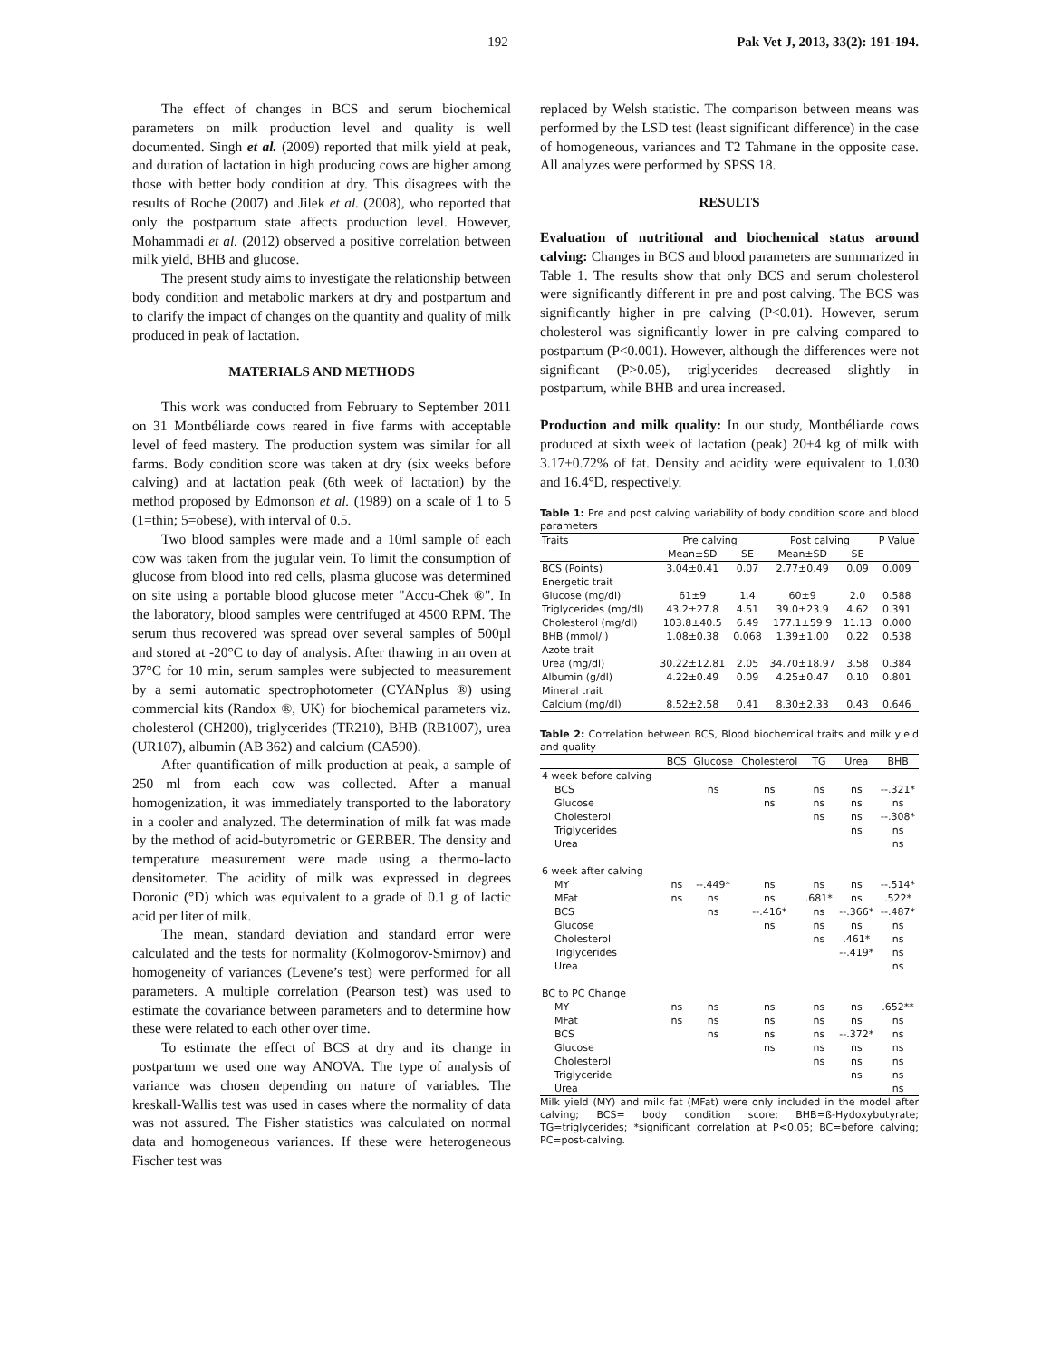192 Pak Vet J, 2013, 33(2): 191-194.
The effect of changes in BCS and serum biochemical parameters on milk production level and quality is well documented. Singh et al. (2009) reported that milk yield at peak, and duration of lactation in high producing cows are higher among those with better body condition at dry. This disagrees with the results of Roche (2007) and Jilek et al. (2008), who reported that only the postpartum state affects production level. However, Mohammadi et al. (2012) observed a positive correlation between milk yield, BHB and glucose.
The present study aims to investigate the relationship between body condition and metabolic markers at dry and postpartum and to clarify the impact of changes on the quantity and quality of milk produced in peak of lactation.
MATERIALS AND METHODS
This work was conducted from February to September 2011 on 31 Montbéliarde cows reared in five farms with acceptable level of feed mastery. The production system was similar for all farms. Body condition score was taken at dry (six weeks before calving) and at lactation peak (6th week of lactation) by the method proposed by Edmonson et al. (1989) on a scale of 1 to 5 (1=thin; 5=obese), with interval of 0.5.
Two blood samples were made and a 10ml sample of each cow was taken from the jugular vein. To limit the consumption of glucose from blood into red cells, plasma glucose was determined on site using a portable blood glucose meter "Accu-Chek ®". In the laboratory, blood samples were centrifuged at 4500 RPM. The serum thus recovered was spread over several samples of 500µl and stored at -20°C to day of analysis. After thawing in an oven at 37°C for 10 min, serum samples were subjected to measurement by a semi automatic spectrophotometer (CYANplus ®) using commercial kits (Randox ®, UK) for biochemical parameters viz. cholesterol (CH200), triglycerides (TR210), BHB (RB1007), urea (UR107), albumin (AB 362) and calcium (CA590).
After quantification of milk production at peak, a sample of 250 ml from each cow was collected. After a manual homogenization, it was immediately transported to the laboratory in a cooler and analyzed. The determination of milk fat was made by the method of acid-butyrometric or GERBER. The density and temperature measurement were made using a thermo-lacto densitometer. The acidity of milk was expressed in degrees Doronic (°D) which was equivalent to a grade of 0.1 g of lactic acid per liter of milk.
The mean, standard deviation and standard error were calculated and the tests for normality (Kolmogorov-Smirnov) and homogeneity of variances (Levene’s test) were performed for all parameters. A multiple correlation (Pearson test) was used to estimate the covariance between parameters and to determine how these were related to each other over time.
To estimate the effect of BCS at dry and its change in postpartum we used one way ANOVA. The type of analysis of variance was chosen depending on nature of variables. The kreskall-Wallis test was used in cases where the normality of data was not assured. The Fisher statistics was calculated on normal data and homogeneous variances. If these were heterogeneous Fischer test was
replaced by Welsh statistic. The comparison between means was performed by the LSD test (least significant difference) in the case of homogeneous, variances and T2 Tahmane in the opposite case. All analyzes were performed by SPSS 18.
RESULTS
Evaluation of nutritional and biochemical status around calving: Changes in BCS and blood parameters are summarized in Table 1. The results show that only BCS and serum cholesterol were significantly different in pre and post calving. The BCS was significantly higher in pre calving (P<0.01). However, serum cholesterol was significantly lower in pre calving compared to postpartum (P<0.001). However, although the differences were not significant (P>0.05), triglycerides decreased slightly in postpartum, while BHB and urea increased.
Production and milk quality: In our study, Montbéliarde cows produced at sixth week of lactation (peak) 20±4 kg of milk with 3.17±0.72% of fat. Density and acidity were equivalent to 1.030 and 16.4°D, respectively.
Table 1: Pre and post calving variability of body condition score and blood parameters
| Traits | Pre calving | | Post calving | | P Value |
| --- | --- | --- | --- | --- | --- |
| | Mean±SD | SE | Mean±SD | SE | |
| BCS (Points) | 3.04±0.41 | 0.07 | 2.77±0.49 | 0.09 | 0.009 |
| Energetic trait | | | | | |
| Glucose (mg/dl) | 61±9 | 1.4 | 60±9 | 2.0 | 0.588 |
| Triglycerides (mg/dl) | 43.2±27.8 | 4.51 | 39.0±23.9 | 4.62 | 0.391 |
| Cholesterol (mg/dl) | 103.8±40.5 | 6.49 | 177.1±59.9 | 11.13 | 0.000 |
| BHB (mmol/l) | 1.08±0.38 | 0.068 | 1.39±1.00 | 0.22 | 0.538 |
| Azote trait | | | | | |
| Urea (mg/dl) | 30.22±12.81 | 2.05 | 34.70±18.97 | 3.58 | 0.384 |
| Albumin (g/dl) | 4.22±0.49 | 0.09 | 4.25±0.47 | 0.10 | 0.801 |
| Mineral trait | | | | | |
| Calcium (mg/dl) | 8.52±2.58 | 0.41 | 8.30±2.33 | 0.43 | 0.646 |
Table 2: Correlation between BCS, Blood biochemical traits and milk yield and quality
| | BCS | Glucose | Cholesterol | TG | Urea | BHB |
| --- | --- | --- | --- | --- | --- | --- |
| 4 week before calving | | | | | | |
| BCS | | ns | ns | ns | ns | --.321* |
| Glucose | | | ns | ns | ns | ns |
| Cholesterol | | | | ns | ns | --.308* |
| Triglycerides | | | | | ns | ns |
| Urea | | | | | | ns |
| 6 week after calving | | | | | | |
| MY | ns | --.449* | ns | ns | ns | --.514* |
| MFat | ns | ns | ns | .681* | ns | .522* |
| BCS | | ns | --.416* | ns | --.366* | --.487* |
| Glucose | | | ns | ns | ns | ns |
| Cholesterol | | | | ns | .461* | ns |
| Triglycerides | | | | | --.419* | ns |
| Urea | | | | | | ns |
| BC to PC Change | | | | | | |
| MY | ns | ns | ns | ns | ns | .652** |
| MFat | ns | ns | ns | ns | ns | ns |
| BCS | | ns | ns | ns | --.372* | ns |
| Glucose | | | ns | ns | ns | ns |
| Cholesterol | | | | ns | ns | ns |
| Triglyceride | | | | | ns | ns |
| Urea | | | | | | ns |
Milk yield (MY) and milk fat (MFat) were only included in the model after calving; BCS= body condition score; BHB=ß-Hydoxybutyrate; TG=triglycerides; *significant correlation at P<0.05; BC=before calving; PC=post-calving.